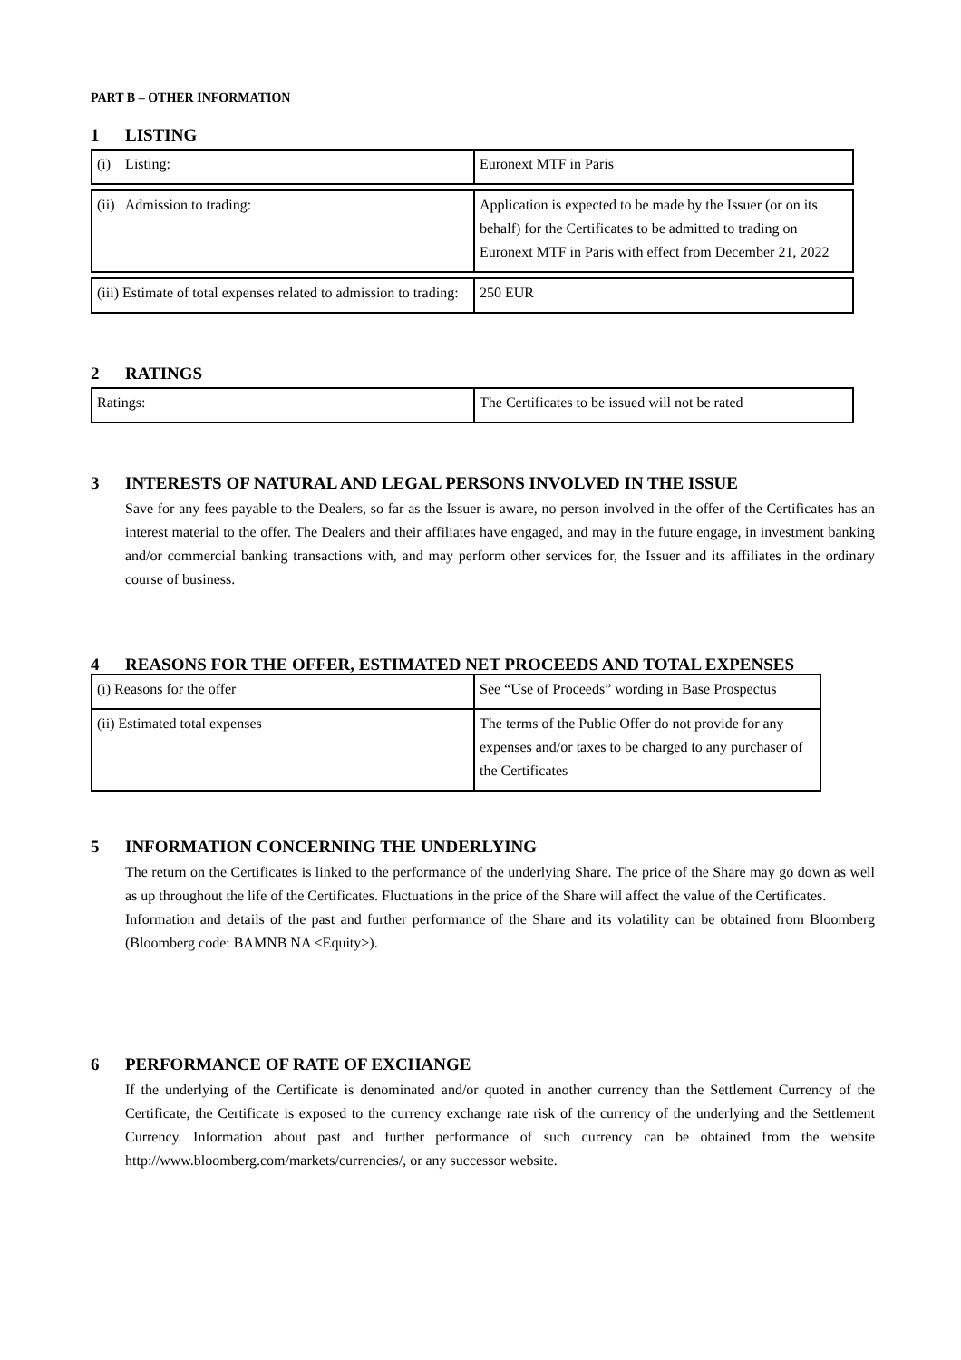PART B – OTHER INFORMATION
1 LISTING
| (i) Listing: | Euronext MTF in Paris |
| (ii) Admission to trading: | Application is expected to be made by the Issuer (or on its behalf) for the Certificates to be admitted to trading on Euronext MTF in Paris with effect from December 21, 2022 |
| (iii) Estimate of total expenses related to admission to trading: | 250 EUR |
2 RATINGS
| Ratings: | The Certificates to be issued will not be rated |
3 INTERESTS OF NATURAL AND LEGAL PERSONS INVOLVED IN THE ISSUE
Save for any fees payable to the Dealers, so far as the Issuer is aware, no person involved in the offer of the Certificates has an interest material to the offer. The Dealers and their affiliates have engaged, and may in the future engage, in investment banking and/or commercial banking transactions with, and may perform other services for, the Issuer and its affiliates in the ordinary course of business.
4 REASONS FOR THE OFFER, ESTIMATED NET PROCEEDS AND TOTAL EXPENSES
| (i) Reasons for the offer | See “Use of Proceeds” wording in Base Prospectus |
| (ii) Estimated total expenses | The terms of the Public Offer do not provide for any expenses and/or taxes to be charged to any purchaser of the Certificates |
5 INFORMATION CONCERNING THE UNDERLYING
The return on the Certificates is linked to the performance of the underlying Share. The price of the Share may go down as well as up throughout the life of the Certificates. Fluctuations in the price of the Share will affect the value of the Certificates.
Information and details of the past and further performance of the Share and its volatility can be obtained from Bloomberg (Bloomberg code: BAMNB NA <Equity>).
6 PERFORMANCE OF RATE OF EXCHANGE
If the underlying of the Certificate is denominated and/or quoted in another currency than the Settlement Currency of the Certificate, the Certificate is exposed to the currency exchange rate risk of the currency of the underlying and the Settlement Currency. Information about past and further performance of such currency can be obtained from the website http://www.bloomberg.com/markets/currencies/, or any successor website.